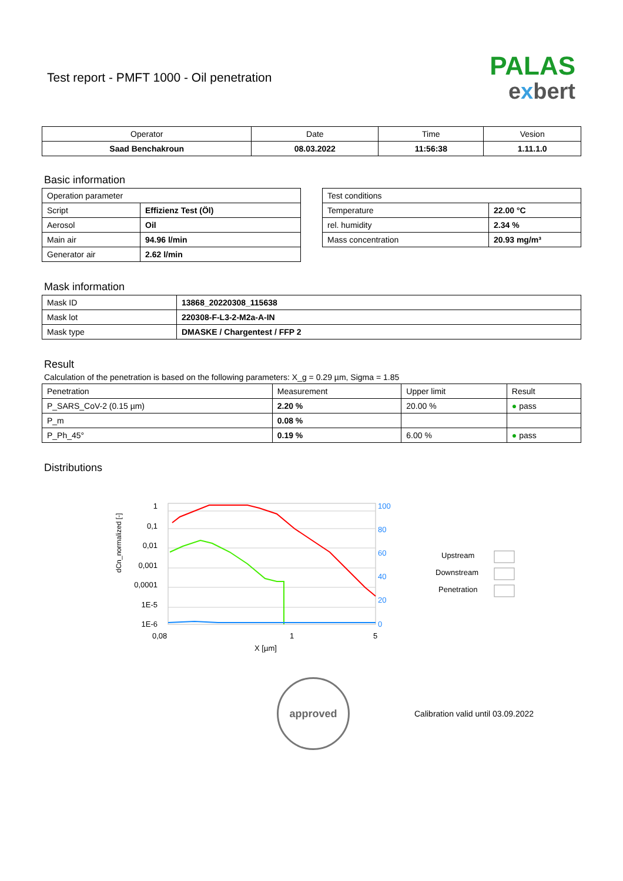Test report - PMFT 1000 - Oil penetration
PALAS
exbert
| Operator | Date | Time | Vesion |
| --- | --- | --- | --- |
| Saad Benchakroun | 08.03.2022 | 11:56:38 | 1.11.1.0 |
Basic information
| Operation parameter | |
| Script | Effizienz Test (Öl) |
| Aerosol | Oil |
| Main air | 94.96 l/min |
| Generator air | 2.62 l/min |
| Test conditions | |
| Temperature | 22.00 °C |
| rel. humidity | 2.34 % |
| Mass concentration | 20.93 mg/m³ |
Mask information
| Mask ID | 13868_20220308_115638 |
| Mask lot | 220308-F-L3-2-M2a-A-IN |
| Mask type | DMASKE / Chargentest / FFP 2 |
Result
Calculation of the penetration is based on the following parameters: X_g = 0.29 µm, Sigma = 1.85
| Penetration | Measurement | Upper limit | Result |
| P_SARS_CoV-2 (0.15 µm) | 2.20 % | 20.00 % | ● pass |
| P_m | 0.08 % | | |
| P_Ph_45° | 0.19 % | 6.00 % | ● pass |
Distributions
dCn_normalized [-]
1
0,1
0,01
0,001
0,0001
1E-5
1E-6
100
80
60
40
20
0
0,08
1
5
X [µm]
Upstream
Downstream
Penetration
approved
Calibration valid until 03.09.2022